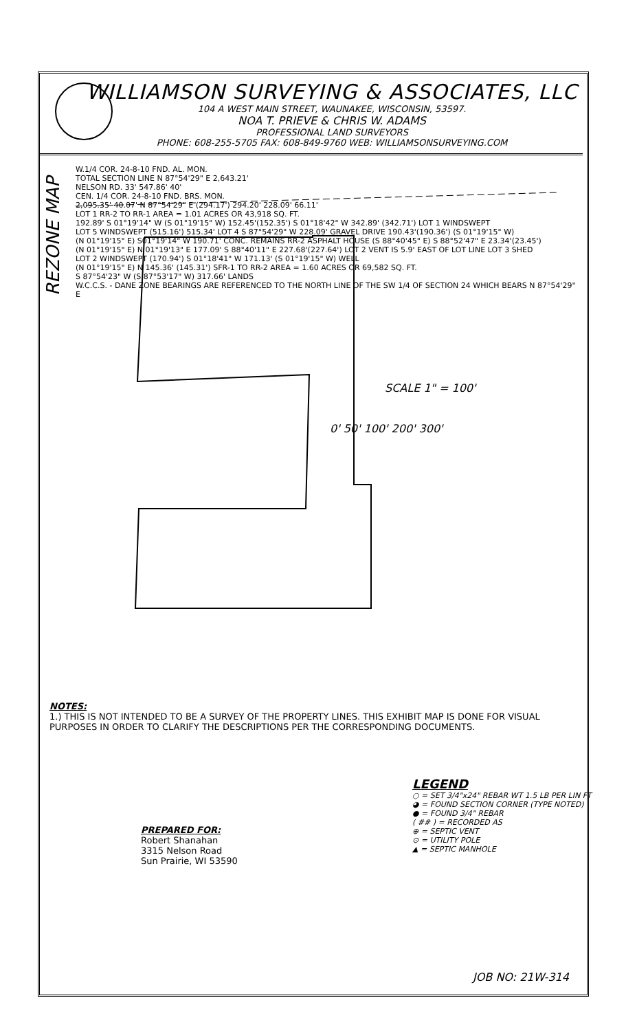WILLIAMSON SURVEYING & ASSOCIATES, LLC
104 A WEST MAIN STREET, WAUNAKEE, WISCONSIN, 53597.
NOA T. PRIEVE & CHRIS W. ADAMS
PROFESSIONAL LAND SURVEYORS
PHONE: 608-255-5705 FAX: 608-849-9760 WEB: WILLIAMSONSURVEYING.COM
REZONE MAP
W.1/4 COR. 24-8-10 FND. AL. MON.
TOTAL SECTION LINE N 87°54'29" E 2,643.21'
NELSON RD. 33' 547.86' 40'
CEN. 1/4 COR. 24-8-10 FND. BRS. MON.
2,095.35' 40.07' N 87°54'29" E (294.17') 294.20' 228.09' 66.11'
LOT 1 RR-2 TO RR-1 AREA = 1.01 ACRES OR 43,918 SQ. FT.
192.89' S 01°19'14" W (S 01°19'15" W) 152.45'(152.35') S 01°18'42" W 342.89' (342.71') LOT 1 WINDSWEPT
LOT 5 WINDSWEPT (515.16') 515.34' LOT 4 S 87°54'29" W 228.09' GRAVEL DRIVE 190.43'(190.36') (S 01°19'15" W)
(N 01°19'15" E) S01°19'14" W 190.71' CONC. REMAINS RR-2 ASPHALT HOUSE (S 88°40'45" E) S 88°52'47" E 23.34'(23.45')
(N 01°19'15" E) N 01°19'13" E 177.09' S 88°40'11" E 227.68'(227.64') LOT 2 VENT IS 5.9' EAST OF LOT LINE LOT 3 SHED
LOT 2 WINDSWEPT (170.94') S 01°18'41" W 171.13' (S 01°19'15" W) WELL
(N 01°19'15" E) N 145.36' (145.31') SFR-1 TO RR-2 AREA = 1.60 ACRES OR 69,582 SQ. FT.
S 87°54'23" W (S 87°53'17" W) 317.66' LANDS
W.C.C.S. - DANE ZONE BEARINGS ARE REFERENCED TO THE NORTH LINE OF THE SW 1/4 OF SECTION 24 WHICH BEARS N 87°54'29" E
SCALE 1" = 100'
0' 50' 100' 200' 300'
NOTES:
1.) THIS IS NOT INTENDED TO BE A SURVEY OF THE PROPERTY LINES. THIS EXHIBIT MAP IS DONE FOR VISUAL PURPOSES IN ORDER TO CLARIFY THE DESCRIPTIONS PER THE CORRESPONDING DOCUMENTS.
PREPARED FOR:
Robert Shanahan
3315 Nelson Road
Sun Prairie, WI 53590
LEGEND
○ = SET 3/4"x24" REBAR WT 1.5 LB PER LIN FT
◕ = FOUND SECTION CORNER (TYPE NOTED)
● = FOUND 3/4" REBAR
( ## ) = RECORDED AS
⊕ = SEPTIC VENT
⊙ = UTILITY POLE
▲ = SEPTIC MANHOLE
JOB NO: 21W-314